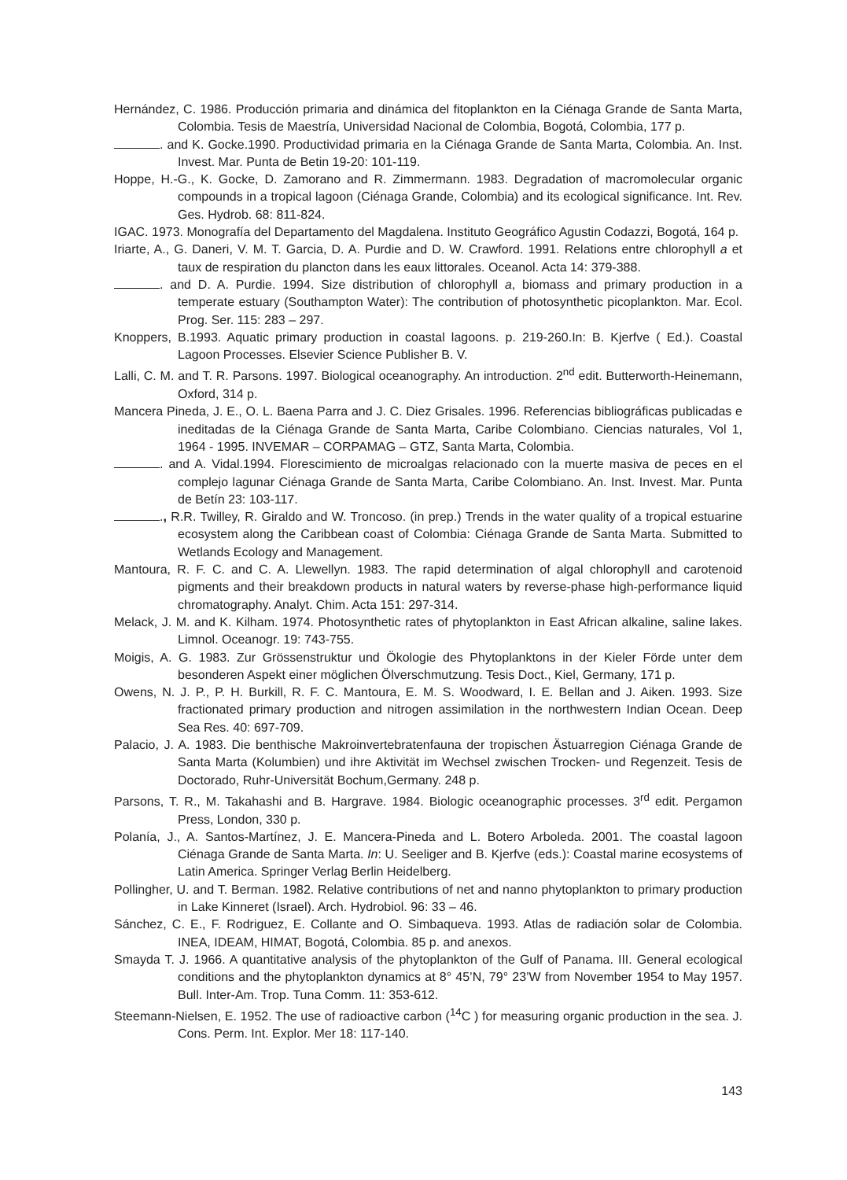Hernández, C. 1986. Producción primaria and dinámica del fitoplankton en la Ciénaga Grande de Santa Marta, Colombia. Tesis de Maestría, Universidad Nacional de Colombia, Bogotá, Colombia, 177 p.
. and K. Gocke.1990. Productividad primaria en la Ciénaga Grande de Santa Marta, Colombia. An. Inst. Invest. Mar. Punta de Betin 19-20: 101-119.
Hoppe, H.-G., K. Gocke, D. Zamorano and R. Zimmermann. 1983. Degradation of macromolecular organic compounds in a tropical lagoon (Ciénaga Grande, Colombia) and its ecological significance. Int. Rev. Ges. Hydrob. 68: 811-824.
IGAC. 1973. Monografía del Departamento del Magdalena. Instituto Geográfico Agustin Codazzi, Bogotá, 164 p.
Iriarte, A., G. Daneri, V. M. T. Garcia, D. A. Purdie and D. W. Crawford. 1991. Relations entre chlorophyll a et taux de respiration du plancton dans les eaux littorales. Oceanol. Acta 14: 379-388.
. and D. A. Purdie. 1994. Size distribution of chlorophyll a, biomass and primary production in a temperate estuary (Southampton Water): The contribution of photosynthetic picoplankton. Mar. Ecol. Prog. Ser. 115: 283 – 297.
Knoppers, B.1993. Aquatic primary production in coastal lagoons. p. 219-260.In: B. Kjerfve ( Ed.). Coastal Lagoon Processes. Elsevier Science Publisher B. V.
Lalli, C. M. and T. R. Parsons. 1997. Biological oceanography. An introduction. 2<sup>nd</sup> edit. Butterworth-Heinemann, Oxford, 314 p.
Mancera Pineda, J. E., O. L. Baena Parra and J. C. Diez Grisales. 1996. Referencias bibliográficas publicadas e ineditadas de la Ciénaga Grande de Santa Marta, Caribe Colombiano. Ciencias naturales, Vol 1, 1964 - 1995. INVEMAR – CORPAMAG – GTZ, Santa Marta, Colombia.
. and A. Vidal.1994. Florescimiento de microalgas relacionado con la muerte masiva de peces en el complejo lagunar Ciénaga Grande de Santa Marta, Caribe Colombiano. An. Inst. Invest. Mar. Punta de Betín 23: 103-117.
., R.R. Twilley, R. Giraldo and W. Troncoso. (in prep.) Trends in the water quality of a tropical estuarine ecosystem along the Caribbean coast of Colombia: Ciénaga Grande de Santa Marta. Submitted to Wetlands Ecology and Management.
Mantoura, R. F. C. and C. A. Llewellyn. 1983. The rapid determination of algal chlorophyll and carotenoid pigments and their breakdown products in natural waters by reverse-phase high-performance liquid chromatography. Analyt. Chim. Acta 151: 297-314.
Melack, J. M. and K. Kilham. 1974. Photosynthetic rates of phytoplankton in East African alkaline, saline lakes. Limnol. Oceanogr. 19: 743-755.
Moigis, A. G. 1983. Zur Grössenstruktur und Ökologie des Phytoplanktons in der Kieler Förde unter dem besonderen Aspekt einer möglichen Ölverschmutzung. Tesis Doct., Kiel, Germany, 171 p.
Owens, N. J. P., P. H. Burkill, R. F. C. Mantoura, E. M. S. Woodward, I. E. Bellan and J. Aiken. 1993. Size fractionated primary production and nitrogen assimilation in the northwestern Indian Ocean. Deep Sea Res. 40: 697-709.
Palacio, J. A. 1983. Die benthische Makroinvertebratenfauna der tropischen Ästuarregion Ciénaga Grande de Santa Marta (Kolumbien) und ihre Aktivität im Wechsel zwischen Trocken- und Regenzeit. Tesis de Doctorado, Ruhr-Universität Bochum,Germany. 248 p.
Parsons, T. R., M. Takahashi and B. Hargrave. 1984. Biologic oceanographic processes. 3<sup>rd</sup> edit. Pergamon Press, London, 330 p.
Polanía, J., A. Santos-Martínez, J. E. Mancera-Pineda and L. Botero Arboleda. 2001. The coastal lagoon Ciénaga Grande de Santa Marta. In: U. Seeliger and B. Kjerfve (eds.): Coastal marine ecosystems of Latin America. Springer Verlag Berlin Heidelberg.
Pollingher, U. and T. Berman. 1982. Relative contributions of net and nanno phytoplankton to primary production in Lake Kinneret (Israel). Arch. Hydrobiol. 96: 33 – 46.
Sánchez, C. E., F. Rodriguez, E. Collante and O. Simbaqueva. 1993. Atlas de radiación solar de Colombia. INEA, IDEAM, HIMAT, Bogotá, Colombia. 85 p. and anexos.
Smayda T. J. 1966. A quantitative analysis of the phytoplankton of the Gulf of Panama. III. General ecological conditions and the phytoplankton dynamics at 8° 45’N, 79° 23’W from November 1954 to May 1957. Bull. Inter-Am. Trop. Tuna Comm. 11: 353-612.
Steemann-Nielsen, E. 1952. The use of radioactive carbon (<sup>14</sup>C ) for measuring organic production in the sea. J. Cons. Perm. Int. Explor. Mer 18: 117-140.
143